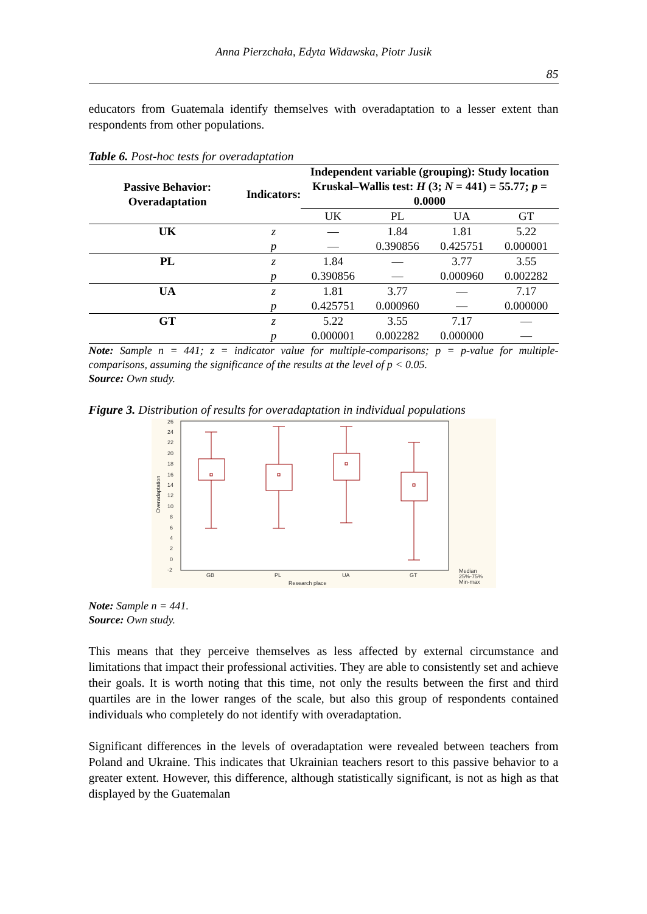Anna Pierzchała, Edyta Widawska, Piotr Jusik
85
educators from Guatemala identify themselves with overadaptation to a lesser extent than respondents from other populations.
Table 6. Post-hoc tests for overadaptation
| Passive Behavior: Overadaptation | Indicators: | Independent variable (grouping): Study location Kruskal–Wallis test: H (3; N = 441) = 55.77; p = 0.0000 | | | |
| --- | --- | --- | --- | --- | --- |
| | | UK | PL | UA | GT |
| UK | z | — | 1.84 | 1.81 | 5.22 |
| | p | — | 0.390856 | 0.425751 | 0.000001 |
| PL | z | 1.84 | — | 3.77 | 3.55 |
| | p | 0.390856 | — | 0.000960 | 0.002282 |
| UA | z | 1.81 | 3.77 | — | 7.17 |
| | p | 0.425751 | 0.000960 | — | 0.000000 |
| GT | z | 5.22 | 3.55 | 7.17 | — |
| | p | 0.000001 | 0.002282 | 0.000000 | — |
Note: Sample n = 441; z = indicator value for multiple-comparisons; p = p-value for multiple-comparisons, assuming the significance of the results at the level of p < 0.05.
Source: Own study.
Figure 3. Distribution of results for overadaptation in individual populations
26
24
22
20
18
16
14
12
10
8
6
4
2
0
-2
GB
PL
UA
GT
Research place
Median
25%-75%
Min-max
Overadaptation
Note: Sample n = 441.
Source: Own study.
This means that they perceive themselves as less affected by external circumstance and limitations that impact their professional activities. They are able to consistently set and achieve their goals. It is worth noting that this time, not only the results between the first and third quartiles are in the lower ranges of the scale, but also this group of respondents contained individuals who completely do not identify with overadaptation.
Significant differences in the levels of overadaptation were revealed between teachers from Poland and Ukraine. This indicates that Ukrainian teachers resort to this passive behavior to a greater extent. However, this difference, although statistically significant, is not as high as that displayed by the Guatemalan